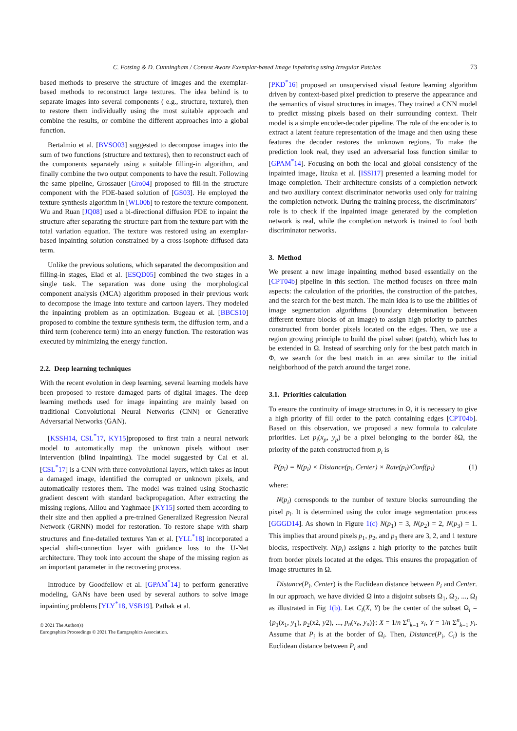C. Fotsing & D. Cunningham / Context Aware Exemplar-based Image Inpainting using Irregular Patches 73
based methods to preserve the structure of images and the exemplar-based methods to reconstruct large textures. The idea behind is to separate images into several components ( e.g., structure, texture), then to restore them individually using the most suitable approach and combine the results, or combine the different approaches into a global function.
Bertalmio et al. [BVSO03] suggested to decompose images into the sum of two functions (structure and textures), then to reconstruct each of the components separately using a suitable filling-in algorithm, and finally combine the two output components to have the result. Following the same pipeline, Grossauer [Gro04] proposed to fill-in the structure component with the PDE-based solution of [GS03]. He employed the texture synthesis algorithm in [WL00b] to restore the texture component. Wu and Ruan [JQ08] used a bi-directional diffusion PDE to inpaint the structure after separating the structure part from the texture part with the total variation equation. The texture was restored using an exemplar-based inpainting solution constrained by a cross-isophote diffused data term.
Unlike the previous solutions, which separated the decomposition and filling-in stages, Elad et al. [ESQD05] combined the two stages in a single task. The separation was done using the morphological component analysis (MCA) algorithm proposed in their previous work to decompose the image into texture and cartoon layers. They modeled the inpainting problem as an optimization. Bugeau et al. [BBCS10] proposed to combine the texture synthesis term, the diffusion term, and a third term (coherence term) into an energy function. The restoration was executed by minimizing the energy function.
2.2. Deep learning techniques
With the recent evolution in deep learning, several learning models have been proposed to restore damaged parts of digital images. The deep learning methods used for image inpainting are mainly based on traditional Convolutional Neural Networks (CNN) or Generative Adversarial Networks (GAN).
[KSSH14, CSL<sup>*</sup>17, KY15]proposed to first train a neural network model to automatically map the unknown pixels without user intervention (blind inpainting). The model suggested by Cai et al. [CSL<sup>*</sup>17] is a CNN with three convolutional layers, which takes as input a damaged image, identified the corrupted or unknown pixels, and automatically restores them. The model was trained using Stochastic gradient descent with standard backpropagation. After extracting the missing regions, Alilou and Yaghmaee [KY15] sorted them according to their size and then applied a pre-trained Generalized Regression Neural Network (GRNN) model for restoration. To restore shape with sharp structures and fine-detailed textures Yan et al. [YLL<sup>*</sup>18] incorporated a special shift-connection layer with guidance loss to the U-Net architecture. They took into account the shape of the missing region as an important parameter in the recovering process.
Introduce by Goodfellow et al. [GPAM<sup>*</sup>14] to perform generative modeling, GANs have been used by several authors to solve image inpainting problems [YLY<sup>*</sup>18, VSB19]. Pathak et al.
© 2021 The Author(s)
Eurographics Proceedings © 2021 The Eurographics Association.
[PKD<sup>*</sup>16] proposed an unsupervised visual feature learning algorithm driven by context-based pixel prediction to preserve the appearance and the semantics of visual structures in images. They trained a CNN model to predict missing pixels based on their surrounding context. Their model is a simple encoder-decoder pipeline. The role of the encoder is to extract a latent feature representation of the image and then using these features the decoder restores the unknown regions. To make the prediction look real, they used an adversarial loss function similar to [GPAM<sup>*</sup>14]. Focusing on both the local and global consistency of the inpainted image, Iizuka et al. [ISSI17] presented a learning model for image completion. Their architecture consists of a completion network and two auxiliary context discriminator networks used only for training the completion network. During the training process, the discriminators’ role is to check if the inpainted image generated by the completion network is real, while the completion network is trained to fool both discriminator networks.
3. Method
We present a new image inpainting method based essentially on the [CPT04b] pipeline in this section. The method focuses on three main aspects: the calculation of the priorities, the construction of the patches, and the search for the best match. The main idea is to use the abilities of image segmentation algorithms (boundary determination between different texture blocks of an image) to assign high priority to patches constructed from border pixels located on the edges. Then, we use a region growing principle to build the pixel subset (patch), which has to be extended in Ω. Instead of searching only for the best patch match in Φ, we search for the best match in an area similar to the initial neighborhood of the patch around the target zone.
3.1. Priorities calculation
To ensure the continuity of image structures in Ω, it is necessary to give a high priority of fill order to the patch containing edges [CPT04b]. Based on this observation, we proposed a new formula to calculate priorities. Let p<sub>i</sub>(x<sub>p</sub>, y<sub>p</sub>) be a pixel belonging to the border δΩ, the priority of the patch constructed from p<sub>i</sub> is
P(p<sub>i</sub>) = N(p<sub>i</sub>) × Distance(p<sub>i</sub>, Center) × Rate(p<sub>i</sub>)/Conf(p<sub>i</sub>) (1)
where:
N(p<sub>i</sub>) corresponds to the number of texture blocks surrounding the pixel p<sub>i</sub>. It is determined using the color image segmentation process [GGGD14]. As shown in Figure 1(c) N(p<sub>1</sub>) = 3, N(p<sub>2</sub>) = 2, N(p<sub>3</sub>) = 1. This implies that around pixels p<sub>1</sub>, p<sub>2</sub>, and p<sub>3</sub> there are 3, 2, and 1 texture blocks, respectively. N(p<sub>i</sub>) assigns a high priority to the patches built from border pixels located at the edges. This ensures the propagation of image structures in Ω.
Distance(P<sub>i</sub>, Center) is the Euclidean distance between P<sub>i</sub> and Center. In our approach, we have divided Ω into a disjoint subsets Ω<sub>1</sub>, Ω<sub>2</sub>, ..., Ω<sub>l</sub> as illustrated in Fig 1(b). Let C<sub>i</sub>(X, Y) be the center of the subset Ω<sub>i</sub> = {p<sub>1</sub>(x<sub>1</sub>, y<sub>1</sub>), p<sub>2</sub>(x2, y2), ..., p<sub>n</sub>(x<sub>n</sub>, y<sub>n</sub>)}: X = 1/n Σ<sup>n</sup><sub>k=1</sub> x<sub>i</sub>, Y = 1/n Σ<sup>n</sup><sub>k=1</sub> y<sub>i</sub>. Assume that P<sub>i</sub> is at the border of Ω<sub>i</sub>. Then, Distance(P<sub>i</sub>, C<sub>i</sub>) is the Euclidean distance between P<sub>i</sub> and